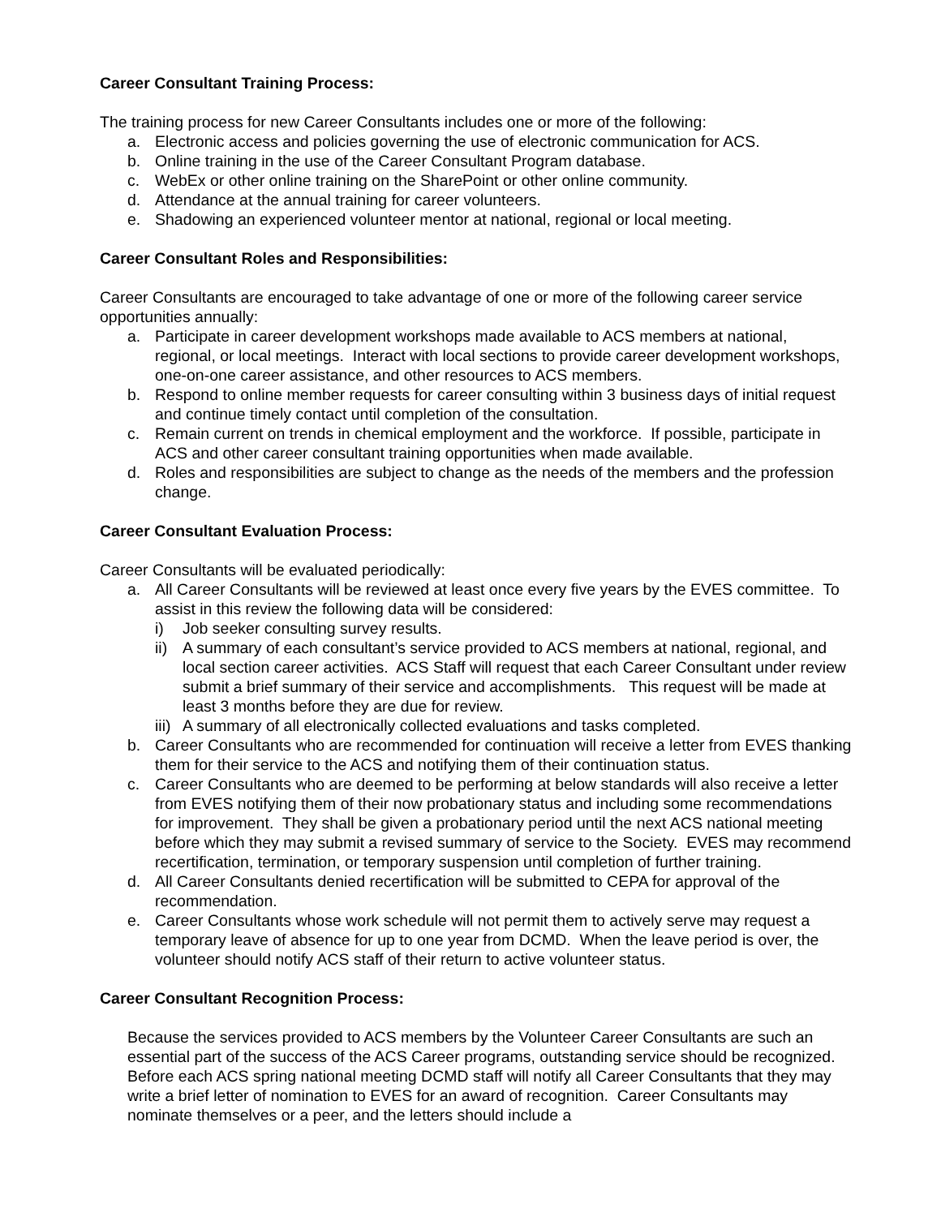Career Consultant Training Process:
The training process for new Career Consultants includes one or more of the following:
a. Electronic access and policies governing the use of electronic communication for ACS.
b. Online training in the use of the Career Consultant Program database.
c. WebEx or other online training on the SharePoint or other online community.
d. Attendance at the annual training for career volunteers.
e. Shadowing an experienced volunteer mentor at national, regional or local meeting.
Career Consultant Roles and Responsibilities:
Career Consultants are encouraged to take advantage of one or more of the following career service opportunities annually:
a. Participate in career development workshops made available to ACS members at national, regional, or local meetings. Interact with local sections to provide career development workshops, one-on-one career assistance, and other resources to ACS members.
b. Respond to online member requests for career consulting within 3 business days of initial request and continue timely contact until completion of the consultation.
c. Remain current on trends in chemical employment and the workforce. If possible, participate in ACS and other career consultant training opportunities when made available.
d. Roles and responsibilities are subject to change as the needs of the members and the profession change.
Career Consultant Evaluation Process:
Career Consultants will be evaluated periodically:
a. All Career Consultants will be reviewed at least once every five years by the EVES committee. To assist in this review the following data will be considered:
i) Job seeker consulting survey results.
ii) A summary of each consultant’s service provided to ACS members at national, regional, and local section career activities. ACS Staff will request that each Career Consultant under review submit a brief summary of their service and accomplishments. This request will be made at least 3 months before they are due for review.
iii) A summary of all electronically collected evaluations and tasks completed.
b. Career Consultants who are recommended for continuation will receive a letter from EVES thanking them for their service to the ACS and notifying them of their continuation status.
c. Career Consultants who are deemed to be performing at below standards will also receive a letter from EVES notifying them of their now probationary status and including some recommendations for improvement. They shall be given a probationary period until the next ACS national meeting before which they may submit a revised summary of service to the Society. EVES may recommend recertification, termination, or temporary suspension until completion of further training.
d. All Career Consultants denied recertification will be submitted to CEPA for approval of the recommendation.
e. Career Consultants whose work schedule will not permit them to actively serve may request a temporary leave of absence for up to one year from DCMD. When the leave period is over, the volunteer should notify ACS staff of their return to active volunteer status.
Career Consultant Recognition Process:
Because the services provided to ACS members by the Volunteer Career Consultants are such an essential part of the success of the ACS Career programs, outstanding service should be recognized. Before each ACS spring national meeting DCMD staff will notify all Career Consultants that they may write a brief letter of nomination to EVES for an award of recognition. Career Consultants may nominate themselves or a peer, and the letters should include a